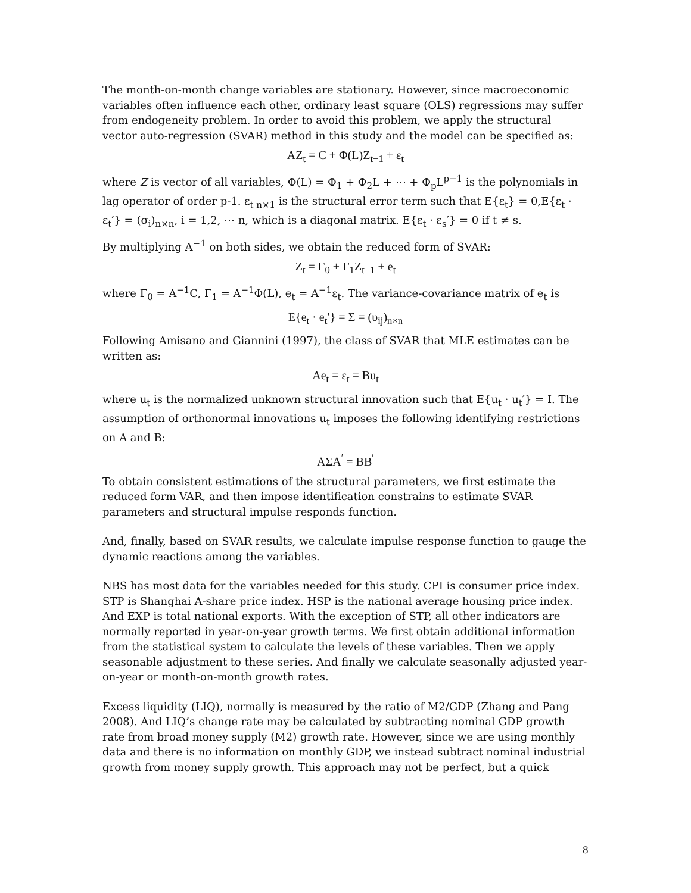The month-on-month change variables are stationary. However, since macroeconomic variables often influence each other, ordinary least square (OLS) regressions may suffer from endogeneity problem. In order to avoid this problem, we apply the structural vector auto-regression (SVAR) method in this study and the model can be specified as:
AZ<sub>t</sub> = C + Φ(L)Z<sub>t−1</sub> + ε<sub>t</sub>
where Z is vector of all variables, Φ(L) = Φ<sub>1</sub> + Φ<sub>2</sub>L + ⋯ + Φ<sub>p</sub>L<sup>p−1</sup> is the polynomials in lag operator of order p-1. ε<sub>t n×1</sub> is the structural error term such that E{ε<sub>t</sub>} = 0,E{ε<sub>t</sub> · ε<sub>t</sub>′} = (σ<sub>i</sub>)<sub>n×n</sub>, i = 1,2, ⋯ n, which is a diagonal matrix. E{ε<sub>t</sub> · ε<sub>s</sub>′} = 0 if t ≠ s.
By multiplying A<sup>−1</sup> on both sides, we obtain the reduced form of SVAR:
Z<sub>t</sub> = Γ<sub>0</sub> + Γ<sub>1</sub>Z<sub>t−1</sub> + e<sub>t</sub>
where Γ<sub>0</sub> = A<sup>−1</sup>C, Γ<sub>1</sub> = A<sup>−1</sup>Φ(L), e<sub>t</sub> = A<sup>−1</sup>ε<sub>t</sub>. The variance-covariance matrix of e<sub>t</sub> is
E{e<sub>t</sub> · e<sub>t</sub>′} = Σ = (υ<sub>ij</sub>)<sub>n×n</sub>
Following Amisano and Giannini (1997), the class of SVAR that MLE estimates can be written as:
Ae<sub>t</sub> = ε<sub>t</sub> = Bu<sub>t</sub>
where u<sub>t</sub> is the normalized unknown structural innovation such that E{u<sub>t</sub> · u<sub>t</sub>′} = I. The assumption of orthonormal innovations u<sub>t</sub> imposes the following identifying restrictions on A and B:
AΣA<sup>′</sup> = BB<sup>′</sup>
To obtain consistent estimations of the structural parameters, we first estimate the reduced form VAR, and then impose identification constrains to estimate SVAR parameters and structural impulse responds function.
And, finally, based on SVAR results, we calculate impulse response function to gauge the dynamic reactions among the variables.
NBS has most data for the variables needed for this study. CPI is consumer price index. STP is Shanghai A-share price index. HSP is the national average housing price index. And EXP is total national exports. With the exception of STP, all other indicators are normally reported in year-on-year growth terms. We first obtain additional information from the statistical system to calculate the levels of these variables. Then we apply seasonable adjustment to these series. And finally we calculate seasonally adjusted year-on-year or month-on-month growth rates.
Excess liquidity (LIQ), normally is measured by the ratio of M2/GDP (Zhang and Pang 2008). And LIQ’s change rate may be calculated by subtracting nominal GDP growth rate from broad money supply (M2) growth rate. However, since we are using monthly data and there is no information on monthly GDP, we instead subtract nominal industrial growth from money supply growth. This approach may not be perfect, but a quick
8